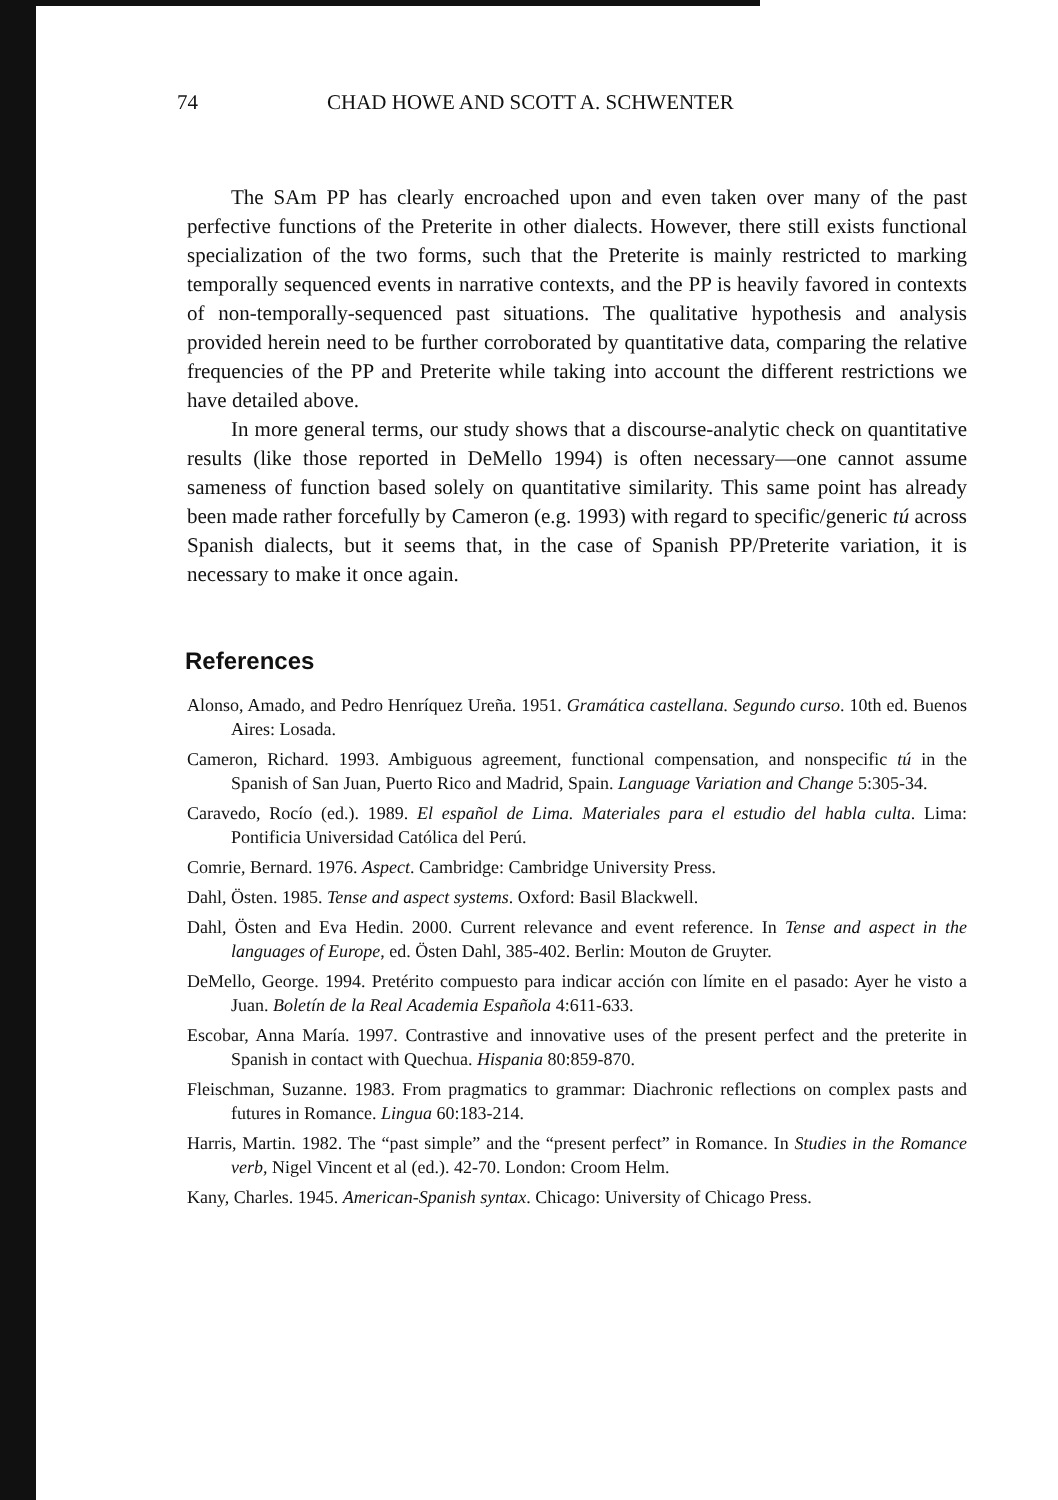74 CHAD HOWE AND SCOTT A. SCHWENTER
The SAm PP has clearly encroached upon and even taken over many of the past perfective functions of the Preterite in other dialects. However, there still exists functional specialization of the two forms, such that the Preterite is mainly restricted to marking temporally sequenced events in narrative contexts, and the PP is heavily favored in contexts of non-temporally-sequenced past situations. The qualitative hypothesis and analysis provided herein need to be further corroborated by quantitative data, comparing the relative frequencies of the PP and Preterite while taking into account the different restrictions we have detailed above.
In more general terms, our study shows that a discourse-analytic check on quantitative results (like those reported in DeMello 1994) is often necessary—one cannot assume sameness of function based solely on quantitative similarity. This same point has already been made rather forcefully by Cameron (e.g. 1993) with regard to specific/generic tú across Spanish dialects, but it seems that, in the case of Spanish PP/Preterite variation, it is necessary to make it once again.
References
Alonso, Amado, and Pedro Henríquez Ureña. 1951. Gramática castellana. Segundo curso. 10th ed. Buenos Aires: Losada.
Cameron, Richard. 1993. Ambiguous agreement, functional compensation, and nonspecific tú in the Spanish of San Juan, Puerto Rico and Madrid, Spain. Language Variation and Change 5:305-34.
Caravedo, Rocío (ed.). 1989. El español de Lima. Materiales para el estudio del habla culta. Lima: Pontificia Universidad Católica del Perú.
Comrie, Bernard. 1976. Aspect. Cambridge: Cambridge University Press.
Dahl, Östen. 1985. Tense and aspect systems. Oxford: Basil Blackwell.
Dahl, Östen and Eva Hedin. 2000. Current relevance and event reference. In Tense and aspect in the languages of Europe, ed. Östen Dahl, 385-402. Berlin: Mouton de Gruyter.
DeMello, George. 1994. Pretérito compuesto para indicar acción con límite en el pasado: Ayer he visto a Juan. Boletín de la Real Academia Española 4:611-633.
Escobar, Anna María. 1997. Contrastive and innovative uses of the present perfect and the preterite in Spanish in contact with Quechua. Hispania 80:859-870.
Fleischman, Suzanne. 1983. From pragmatics to grammar: Diachronic reflections on complex pasts and futures in Romance. Lingua 60:183-214.
Harris, Martin. 1982. The “past simple” and the “present perfect” in Romance. In Studies in the Romance verb, Nigel Vincent et al (ed.). 42-70. London: Croom Helm.
Kany, Charles. 1945. American-Spanish syntax. Chicago: University of Chicago Press.